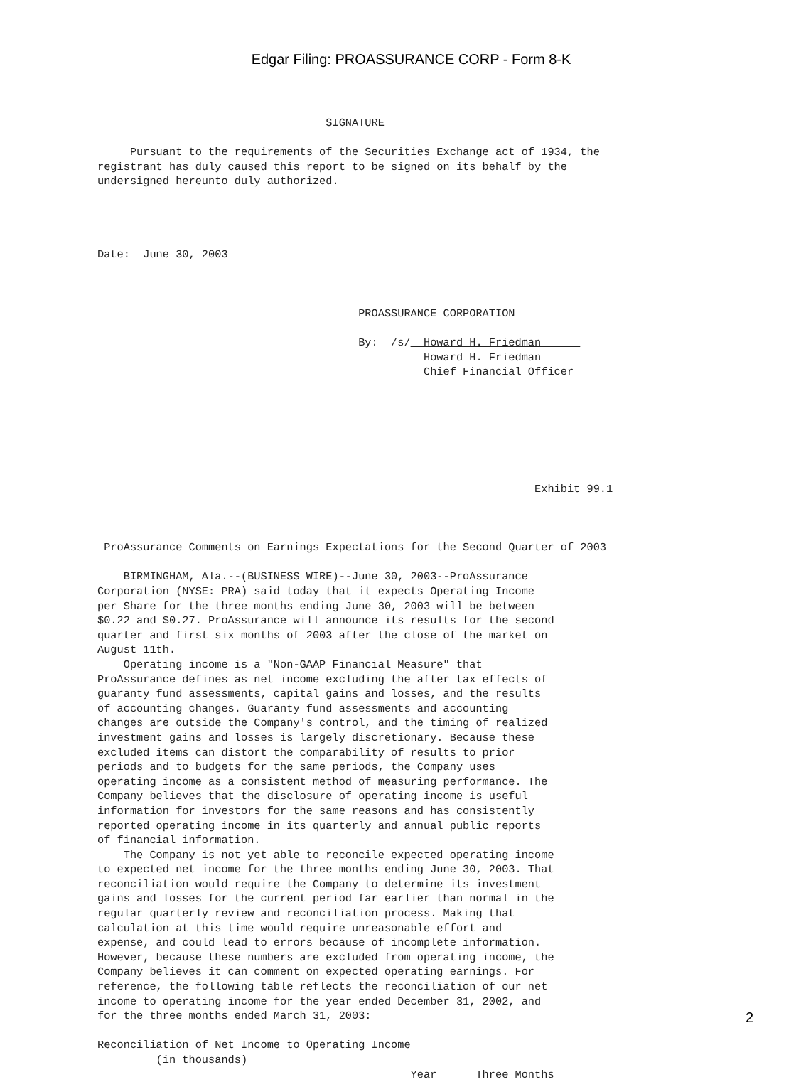Edgar Filing: PROASSURANCE CORP - Form 8-K
                                   SIGNATURE

     Pursuant to the requirements of the Securities Exchange act of 1934, the
registrant has duly caused this report to be signed on its behalf by the
undersigned hereunto duly authorized.




Date:  June 30, 2003



                                        PROASSURANCE CORPORATION

                                        By:  /s/  Howard H. Friedman      
                                                  Howard H. Friedman
                                                  Chief Financial Officer







                                                                   Exhibit 99.1



 ProAssurance Comments on Earnings Expectations for the Second Quarter of 2003

    BIRMINGHAM, Ala.--(BUSINESS WIRE)--June 30, 2003--ProAssurance
Corporation (NYSE: PRA) said today that it expects Operating Income
per Share for the three months ending June 30, 2003 will be between
$0.22 and $0.27. ProAssurance will announce its results for the second
quarter and first six months of 2003 after the close of the market on
August 11th.
    Operating income is a "Non-GAAP Financial Measure" that
ProAssurance defines as net income excluding the after tax effects of
guaranty fund assessments, capital gains and losses, and the results
of accounting changes. Guaranty fund assessments and accounting
changes are outside the Company's control, and the timing of realized
investment gains and losses is largely discretionary. Because these
excluded items can distort the comparability of results to prior
periods and to budgets for the same periods, the Company uses
operating income as a consistent method of measuring performance. The
Company believes that the disclosure of operating income is useful
information for investors for the same reasons and has consistently
reported operating income in its quarterly and annual public reports
of financial information.
    The Company is not yet able to reconcile expected operating income
to expected net income for the three months ending June 30, 2003. That
reconciliation would require the Company to determine its investment
gains and losses for the current period far earlier than normal in the
regular quarterly review and reconciliation process. Making that
calculation at this time would require unreasonable effort and
expense, and could lead to errors because of incomplete information.
However, because these numbers are excluded from operating income, the
Company believes it can comment on expected operating earnings. For
reference, the following table reflects the reconciliation of our net
income to operating income for the year ended December 31, 2002, and
for the three months ended March 31, 2003:

Reconciliation of Net Income to Operating Income
         (in thousands)
                                                Year      Three Months
2